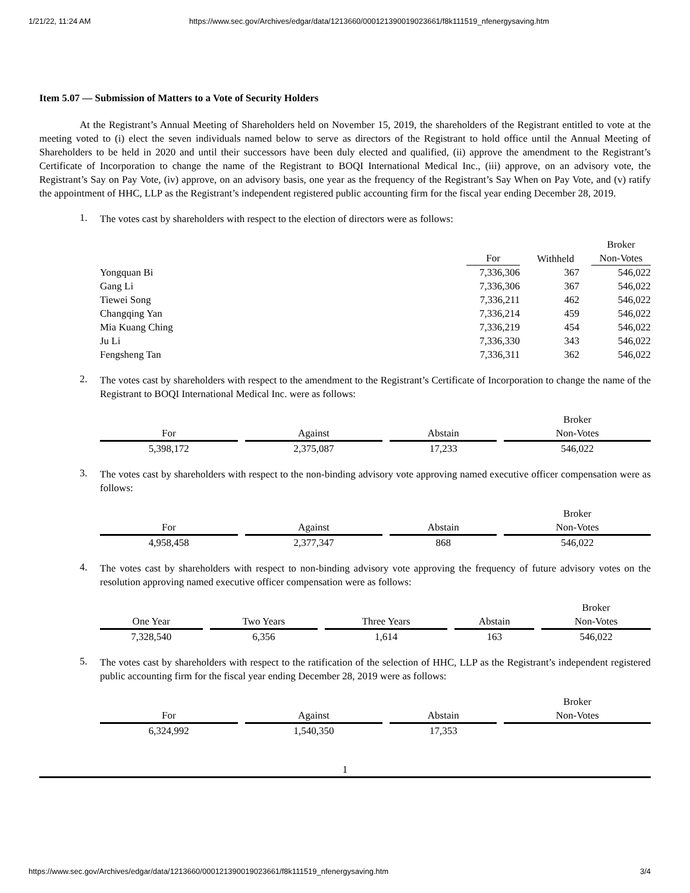1/21/22, 11:24 AM https://www.sec.gov/Archives/edgar/data/1213660/000121390019023661/f8k111519_nfenergysaving.htm
Item 5.07 — Submission of Matters to a Vote of Security Holders
At the Registrant’s Annual Meeting of Shareholders held on November 15, 2019, the shareholders of the Registrant entitled to vote at the meeting voted to (i) elect the seven individuals named below to serve as directors of the Registrant to hold office until the Annual Meeting of Shareholders to be held in 2020 and until their successors have been duly elected and qualified, (ii) approve the amendment to the Registrant’s Certificate of Incorporation to change the name of the Registrant to BOQI International Medical Inc., (iii) approve, on an advisory vote, the Registrant’s Say on Pay Vote, (iv) approve, on an advisory basis, one year as the frequency of the Registrant’s Say When on Pay Vote, and (v) ratify the appointment of HHC, LLP as the Registrant’s independent registered public accounting firm for the fiscal year ending December 28, 2019.
1.
The votes cast by shareholders with respect to the election of directors were as follows:
| | For | Withheld | Broker Non-Votes |
| --- | --- | --- | --- |
| Yongquan Bi | 7,336,306 | 367 | 546,022 |
| Gang Li | 7,336,306 | 367 | 546,022 |
| Tiewei Song | 7,336,211 | 462 | 546,022 |
| Changqing Yan | 7,336,214 | 459 | 546,022 |
| Mia Kuang Ching | 7,336,219 | 454 | 546,022 |
| Ju Li | 7,336,330 | 343 | 546,022 |
| Fengsheng Tan | 7,336,311 | 362 | 546,022 |
2.
The votes cast by shareholders with respect to the amendment to the Registrant’s Certificate of Incorporation to change the name of the Registrant to BOQI International Medical Inc. were as follows:
| For | | Against | | Abstain | | Broker Non-Votes |
| 5,398,172 | | 2,375,087 | | 17,233 | | 546,022 |
3.
The votes cast by shareholders with respect to the non-binding advisory vote approving named executive officer compensation were as follows:
| For | | Against | | Abstain | | Broker Non-Votes |
| 4,958,458 | | 2,377,347 | | 868 | | 546,022 |
4.
The votes cast by shareholders with respect to non-binding advisory vote approving the frequency of future advisory votes on the resolution approving named executive officer compensation were as follows:
| One Year | | Two Years | | Three Years | | Abstain | | Broker Non-Votes |
| 7,328,540 | | 6,356 | | 1,614 | | 163 | | 546,022 |
5.
The votes cast by shareholders with respect to the ratification of the selection of HHC, LLP as the Registrant’s independent registered public accounting firm for the fiscal year ending December 28, 2019 were as follows:
| For | | Against | | Abstain | | Broker Non-Votes |
| 6,324,992 | | 1,540,350 | | 17,353 | | |
1
https://www.sec.gov/Archives/edgar/data/1213660/000121390019023661/f8k111519_nfenergysaving.htm 3/4